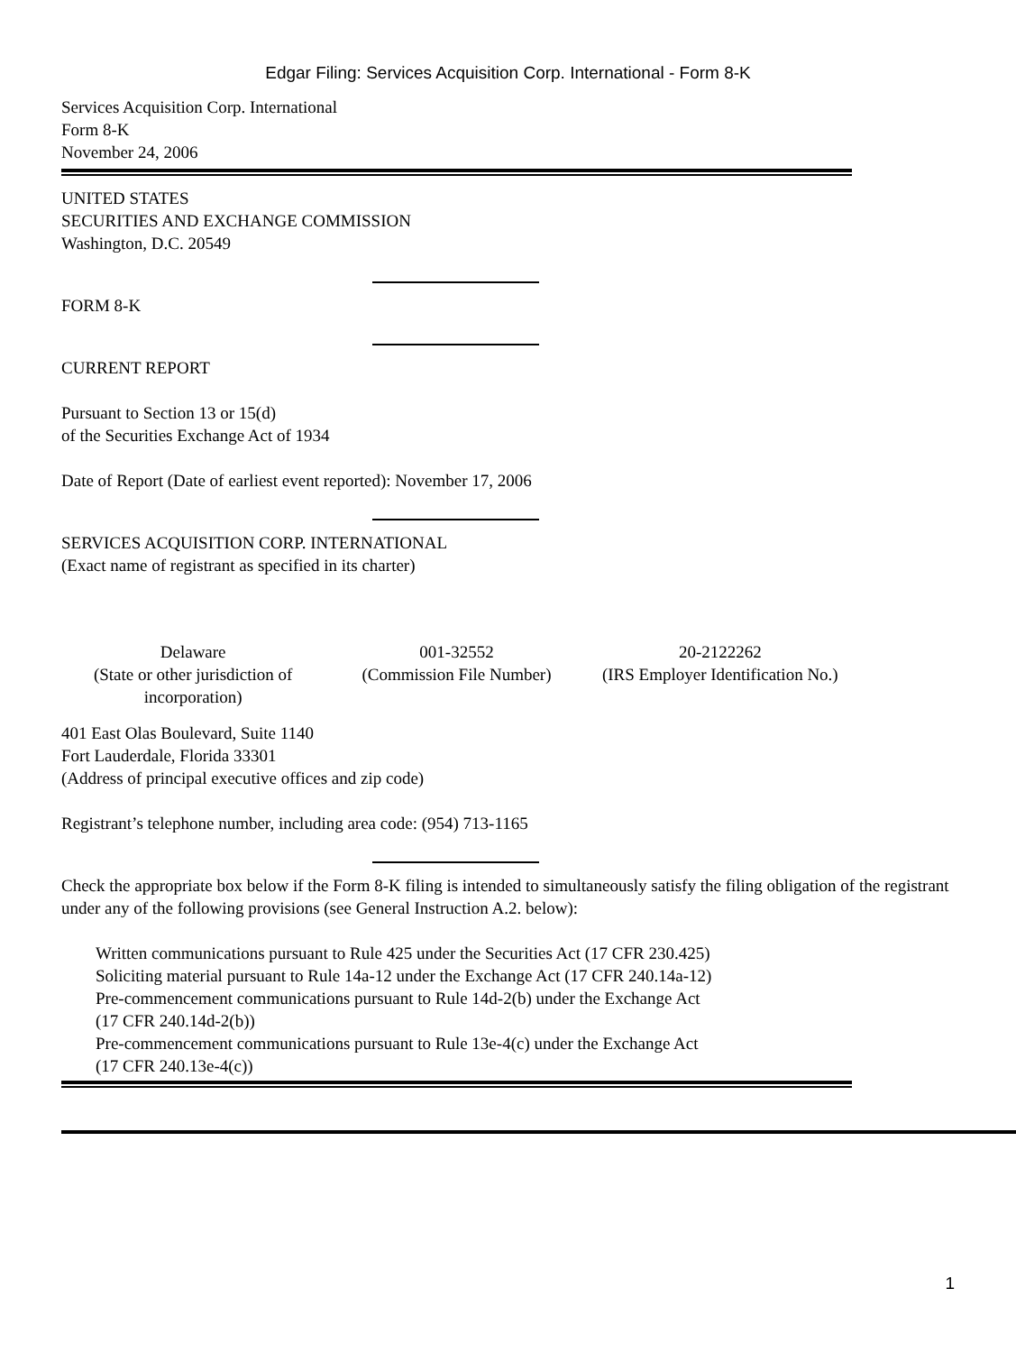Edgar Filing: Services Acquisition Corp. International - Form 8-K
Services Acquisition Corp. International
Form 8-K
November 24, 2006
UNITED STATES
SECURITIES AND EXCHANGE COMMISSION
Washington, D.C. 20549
FORM 8-K
CURRENT REPORT
Pursuant to Section 13 or 15(d)
of the Securities Exchange Act of 1934
Date of Report (Date of earliest event reported): November 17, 2006
SERVICES ACQUISITION CORP. INTERNATIONAL
(Exact name of registrant as specified in its charter)
| Delaware (State or other jurisdiction of incorporation) | 001-32552 (Commission File Number) | 20-2122262 (IRS Employer Identification No.) |
401 East Olas Boulevard, Suite 1140
Fort Lauderdale, Florida 33301
(Address of principal executive offices and zip code)
Registrant’s telephone number, including area code: (954) 713-1165
Check the appropriate box below if the Form 8-K filing is intended to simultaneously satisfy the filing obligation of the registrant under any of the following provisions (see General Instruction A.2. below):
Written communications pursuant to Rule 425 under the Securities Act (17 CFR 230.425)
Soliciting material pursuant to Rule 14a-12 under the Exchange Act (17 CFR 240.14a-12)
Pre-commencement communications pursuant to Rule 14d-2(b) under the Exchange Act
(17 CFR 240.14d-2(b))
Pre-commencement communications pursuant to Rule 13e-4(c) under the Exchange Act
(17 CFR 240.13e-4(c))
1